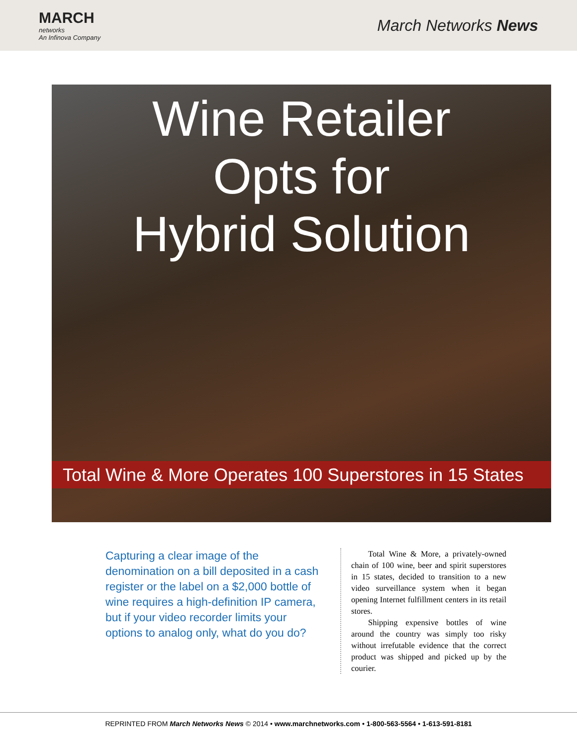MARCH
networks
An Infinova Company
March Networks News
Wine Retailer
Opts for
Hybrid Solution
Total Wine & More Operates 100 Superstores in 15 States
Capturing a clear image of the denomination on a bill deposited in a cash register or the label on a $2,000 bottle of wine requires a high-definition IP camera, but if your video recorder limits your options to analog only, what do you do?
Total Wine & More, a privately-owned chain of 100 wine, beer and spirit superstores in 15 states, decided to transition to a new video surveillance system when it began opening Internet fulfillment centers in its retail stores.
Shipping expensive bottles of wine around the country was simply too risky without irrefutable evidence that the correct product was shipped and picked up by the courier.
REPRINTED FROM March Networks News © 2014 • www.marchnetworks.com • 1-800-563-5564 • 1-613-591-8181